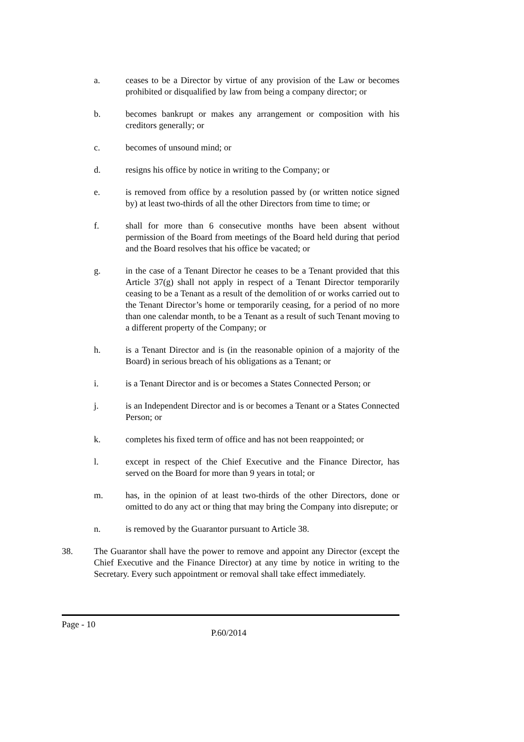a. ceases to be a Director by virtue of any provision of the Law or becomes prohibited or disqualified by law from being a company director; or
b. becomes bankrupt or makes any arrangement or composition with his creditors generally; or
c. becomes of unsound mind; or
d. resigns his office by notice in writing to the Company; or
e. is removed from office by a resolution passed by (or written notice signed by) at least two-thirds of all the other Directors from time to time; or
f. shall for more than 6 consecutive months have been absent without permission of the Board from meetings of the Board held during that period and the Board resolves that his office be vacated; or
g. in the case of a Tenant Director he ceases to be a Tenant provided that this Article 37(g) shall not apply in respect of a Tenant Director temporarily ceasing to be a Tenant as a result of the demolition of or works carried out to the Tenant Director’s home or temporarily ceasing, for a period of no more than one calendar month, to be a Tenant as a result of such Tenant moving to a different property of the Company; or
h. is a Tenant Director and is (in the reasonable opinion of a majority of the Board) in serious breach of his obligations as a Tenant; or
i. is a Tenant Director and is or becomes a States Connected Person; or
j. is an Independent Director and is or becomes a Tenant or a States Connected Person; or
k. completes his fixed term of office and has not been reappointed; or
l. except in respect of the Chief Executive and the Finance Director, has served on the Board for more than 9 years in total; or
m. has, in the opinion of at least two-thirds of the other Directors, done or omitted to do any act or thing that may bring the Company into disrepute; or
n. is removed by the Guarantor pursuant to Article 38.
38. The Guarantor shall have the power to remove and appoint any Director (except the Chief Executive and the Finance Director) at any time by notice in writing to the Secretary. Every such appointment or removal shall take effect immediately.
Page - 10
P.60/2014